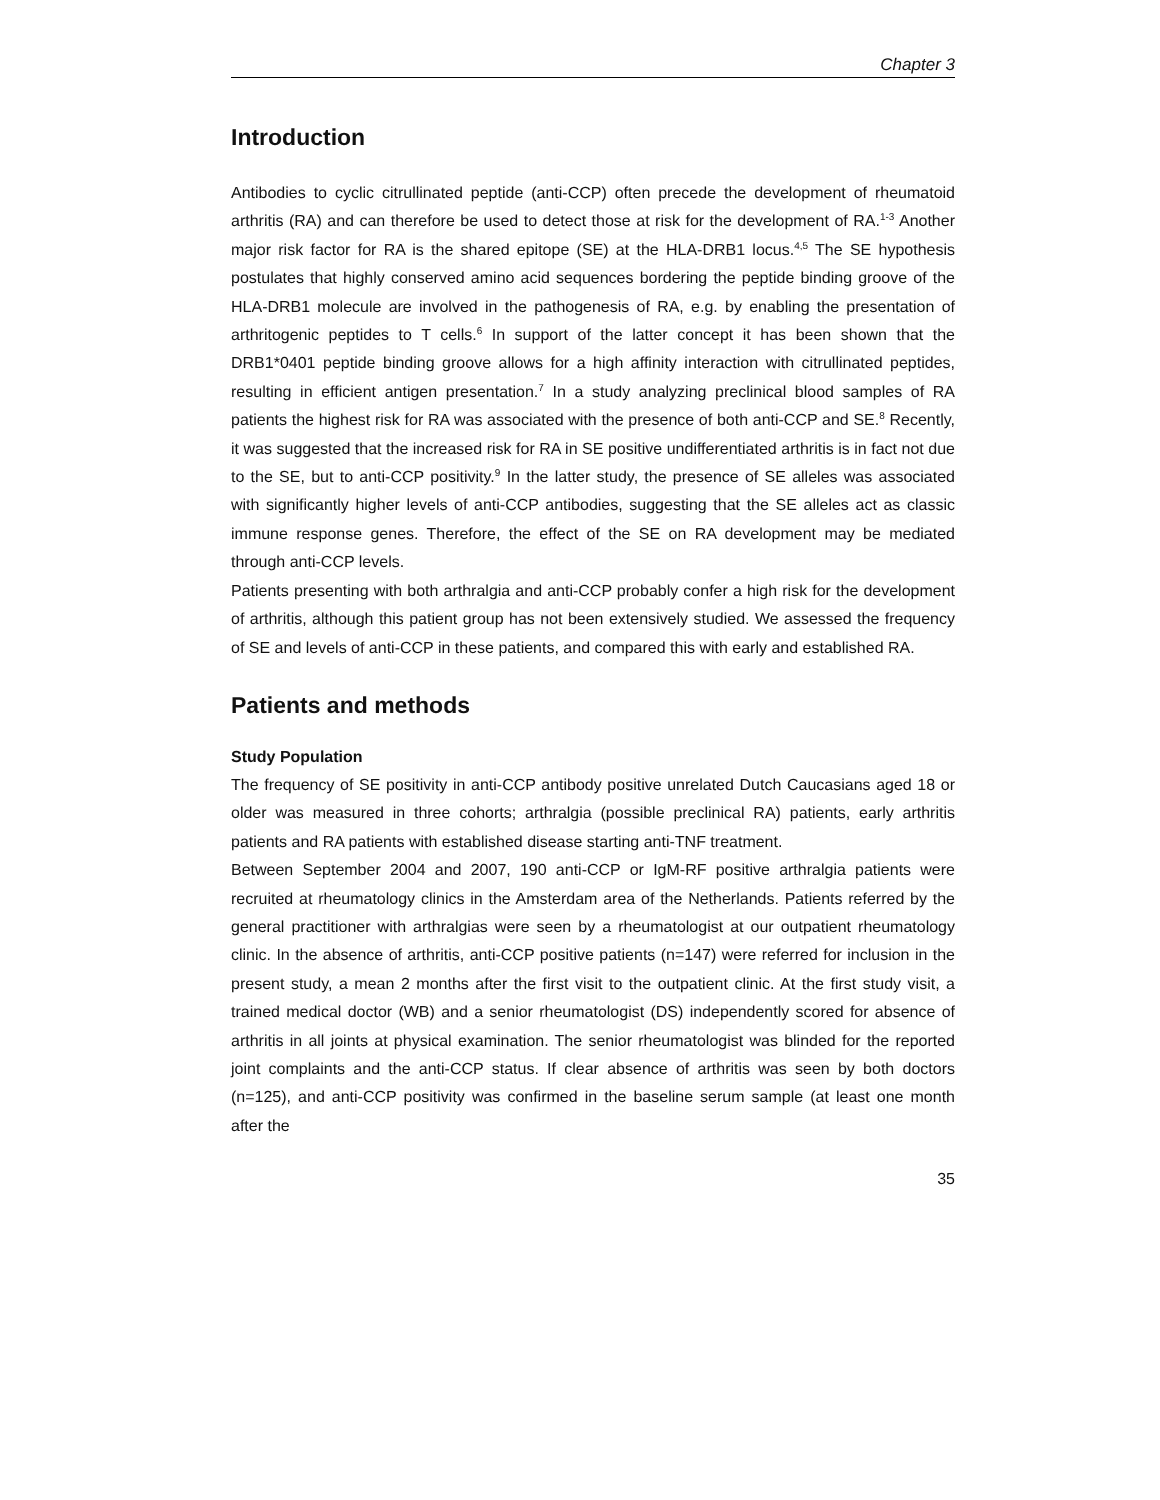Chapter 3
Introduction
Antibodies to cyclic citrullinated peptide (anti-CCP) often precede the development of rheumatoid arthritis (RA) and can therefore be used to detect those at risk for the development of RA.<sup>1-3</sup> Another major risk factor for RA is the shared epitope (SE) at the HLA-DRB1 locus.<sup>4,5</sup> The SE hypothesis postulates that highly conserved amino acid sequences bordering the peptide binding groove of the HLA-DRB1 molecule are involved in the pathogenesis of RA, e.g. by enabling the presentation of arthritogenic peptides to T cells.<sup>6</sup> In support of the latter concept it has been shown that the DRB1*0401 peptide binding groove allows for a high affinity interaction with citrullinated peptides, resulting in efficient antigen presentation.<sup>7</sup> In a study analyzing preclinical blood samples of RA patients the highest risk for RA was associated with the presence of both anti-CCP and SE.<sup>8</sup> Recently, it was suggested that the increased risk for RA in SE positive undifferentiated arthritis is in fact not due to the SE, but to anti-CCP positivity.<sup>9</sup> In the latter study, the presence of SE alleles was associated with significantly higher levels of anti-CCP antibodies, suggesting that the SE alleles act as classic immune response genes. Therefore, the effect of the SE on RA development may be mediated through anti-CCP levels.
Patients presenting with both arthralgia and anti-CCP probably confer a high risk for the development of arthritis, although this patient group has not been extensively studied. We assessed the frequency of SE and levels of anti-CCP in these patients, and compared this with early and established RA.
Patients and methods
Study Population
The frequency of SE positivity in anti-CCP antibody positive unrelated Dutch Caucasians aged 18 or older was measured in three cohorts; arthralgia (possible preclinical RA) patients, early arthritis patients and RA patients with established disease starting anti-TNF treatment.
Between September 2004 and 2007, 190 anti-CCP or IgM-RF positive arthralgia patients were recruited at rheumatology clinics in the Amsterdam area of the Netherlands. Patients referred by the general practitioner with arthralgias were seen by a rheumatologist at our outpatient rheumatology clinic. In the absence of arthritis, anti-CCP positive patients (n=147) were referred for inclusion in the present study, a mean 2 months after the first visit to the outpatient clinic. At the first study visit, a trained medical doctor (WB) and a senior rheumatologist (DS) independently scored for absence of arthritis in all joints at physical examination. The senior rheumatologist was blinded for the reported joint complaints and the anti-CCP status. If clear absence of arthritis was seen by both doctors (n=125), and anti-CCP positivity was confirmed in the baseline serum sample (at least one month after the
35